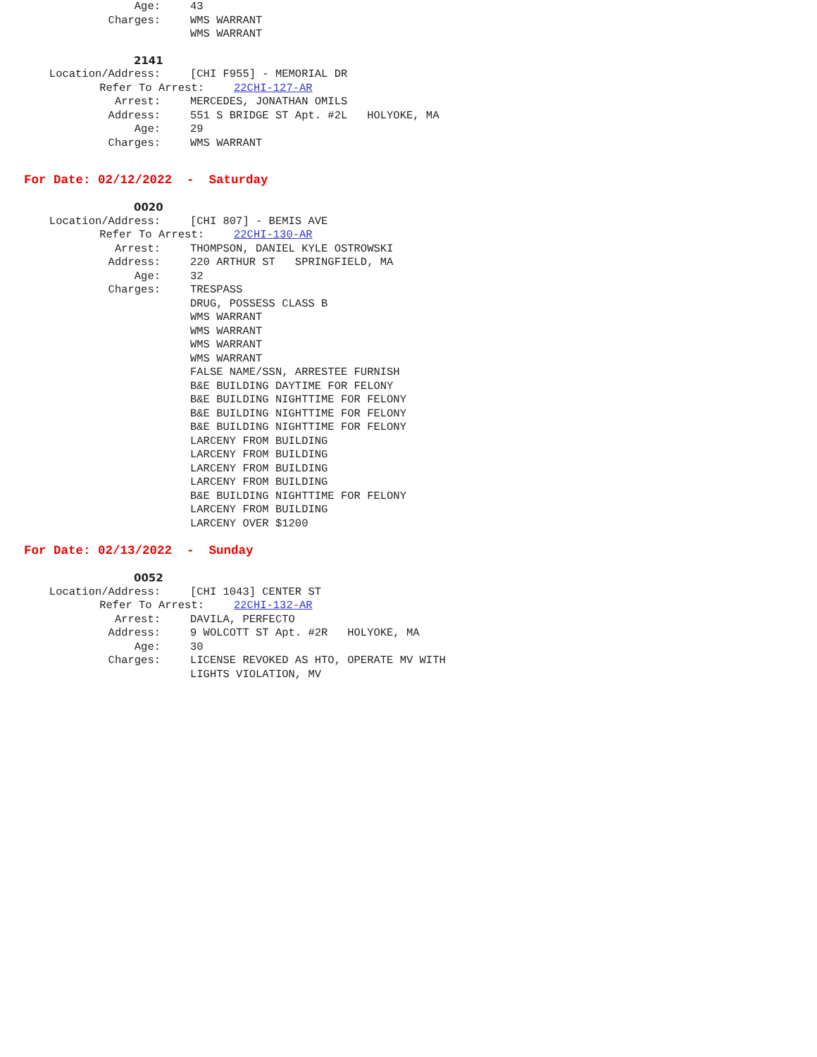Age: 43
Charges: WMS WARRANT
WMS WARRANT
2141
Location/Address: [CHI F955] - MEMORIAL DR
Refer To Arrest: 22CHI-127-AR
Arrest: MERCEDES, JONATHAN OMILS
Address: 551 S BRIDGE ST Apt. #2L HOLYOKE, MA
Age: 29
Charges: WMS WARRANT
For Date: 02/12/2022 - Saturday
0020
Location/Address: [CHI 807] - BEMIS AVE
Refer To Arrest: 22CHI-130-AR
Arrest: THOMPSON, DANIEL KYLE OSTROWSKI
Address: 220 ARTHUR ST SPRINGFIELD, MA
Age: 32
Charges: TRESPASS
DRUG, POSSESS CLASS B
WMS WARRANT
WMS WARRANT
WMS WARRANT
WMS WARRANT
FALSE NAME/SSN, ARRESTEE FURNISH
B&E BUILDING DAYTIME FOR FELONY
B&E BUILDING NIGHTTIME FOR FELONY
B&E BUILDING NIGHTTIME FOR FELONY
B&E BUILDING NIGHTTIME FOR FELONY
LARCENY FROM BUILDING
LARCENY FROM BUILDING
LARCENY FROM BUILDING
LARCENY FROM BUILDING
B&E BUILDING NIGHTTIME FOR FELONY
LARCENY FROM BUILDING
LARCENY OVER $1200
For Date: 02/13/2022 - Sunday
0052
Location/Address: [CHI 1043] CENTER ST
Refer To Arrest: 22CHI-132-AR
Arrest: DAVILA, PERFECTO
Address: 9 WOLCOTT ST Apt. #2R HOLYOKE, MA
Age: 30
Charges: LICENSE REVOKED AS HTO, OPERATE MV WITH
LIGHTS VIOLATION, MV